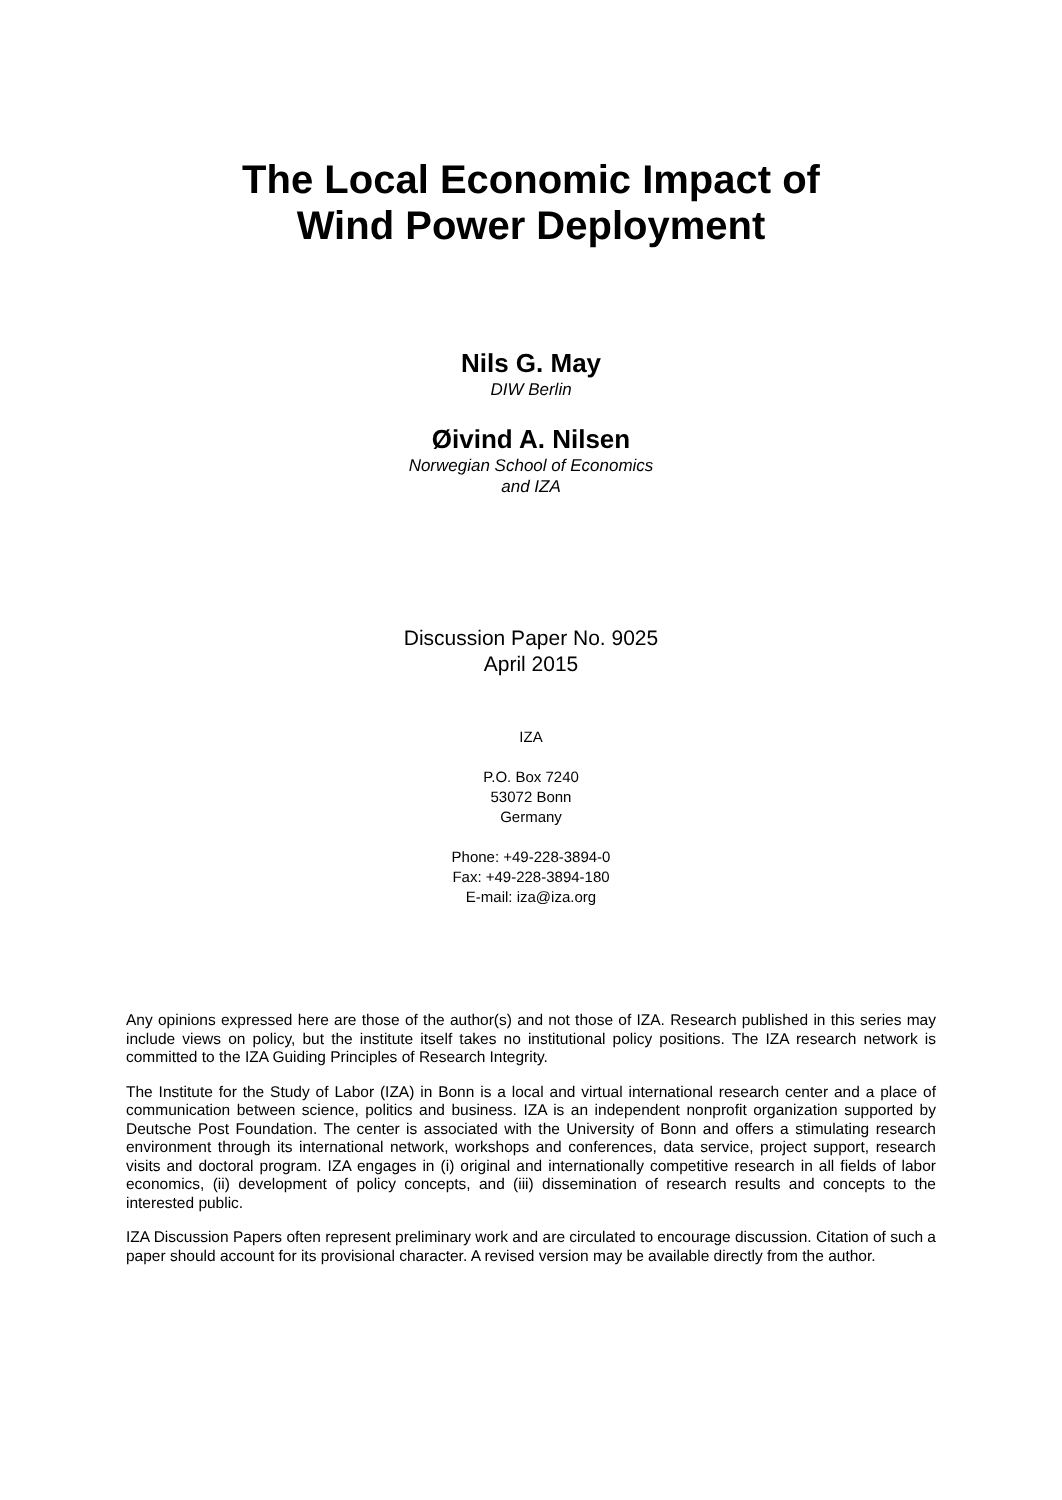The Local Economic Impact of
Wind Power Deployment
Nils G. May
DIW Berlin
Øivind A. Nilsen
Norwegian School of Economics
and IZA
Discussion Paper No. 9025
April 2015
IZA
P.O. Box 7240
53072 Bonn
Germany
Phone: +49-228-3894-0
Fax: +49-228-3894-180
E-mail: iza@iza.org
Any opinions expressed here are those of the author(s) and not those of IZA. Research published in this series may include views on policy, but the institute itself takes no institutional policy positions. The IZA research network is committed to the IZA Guiding Principles of Research Integrity.
The Institute for the Study of Labor (IZA) in Bonn is a local and virtual international research center and a place of communication between science, politics and business. IZA is an independent nonprofit organization supported by Deutsche Post Foundation. The center is associated with the University of Bonn and offers a stimulating research environment through its international network, workshops and conferences, data service, project support, research visits and doctoral program. IZA engages in (i) original and internationally competitive research in all fields of labor economics, (ii) development of policy concepts, and (iii) dissemination of research results and concepts to the interested public.
IZA Discussion Papers often represent preliminary work and are circulated to encourage discussion. Citation of such a paper should account for its provisional character. A revised version may be available directly from the author.